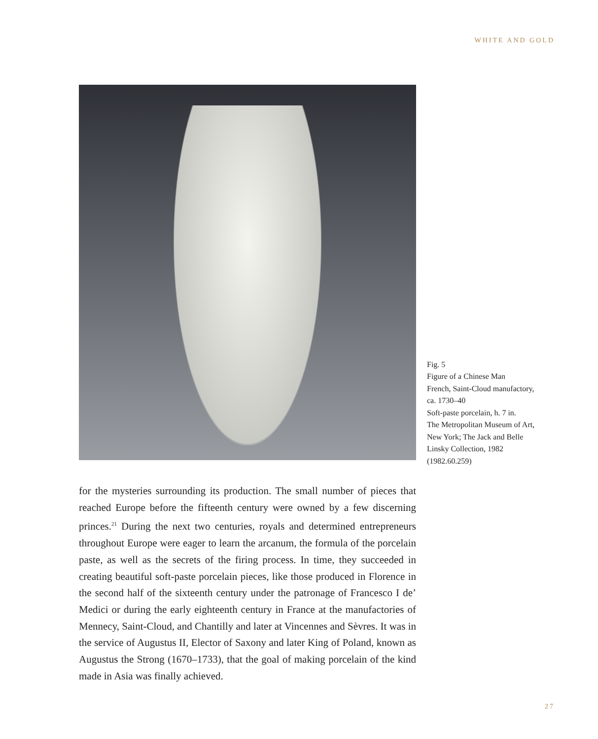WHITE AND GOLD
Fig. 5
Figure of a Chinese Man
French, Saint-Cloud manufactory, ca. 1730–40
Soft-paste porcelain, h. 7 in.
The Metropolitan Museum of Art, New York; The Jack and Belle Linsky Collection, 1982 (1982.60.259)
for the mysteries surrounding its production. The small number of pieces that reached Europe before the fifteenth century were owned by a few discerning princes.<sup>21</sup> During the next two centuries, royals and determined entrepreneurs throughout Europe were eager to learn the arcanum, the formula of the porcelain paste, as well as the secrets of the firing process. In time, they succeeded in creating beautiful soft-paste porcelain pieces, like those produced in Florence in the second half of the sixteenth century under the patronage of Francesco I de’ Medici or during the early eighteenth century in France at the manufactories of Mennecy, Saint-Cloud, and Chantilly and later at Vincennes and Sèvres. It was in the service of Augustus II, Elector of Saxony and later King of Poland, known as Augustus the Strong (1670–1733), that the goal of making porcelain of the kind made in Asia was finally achieved.
27